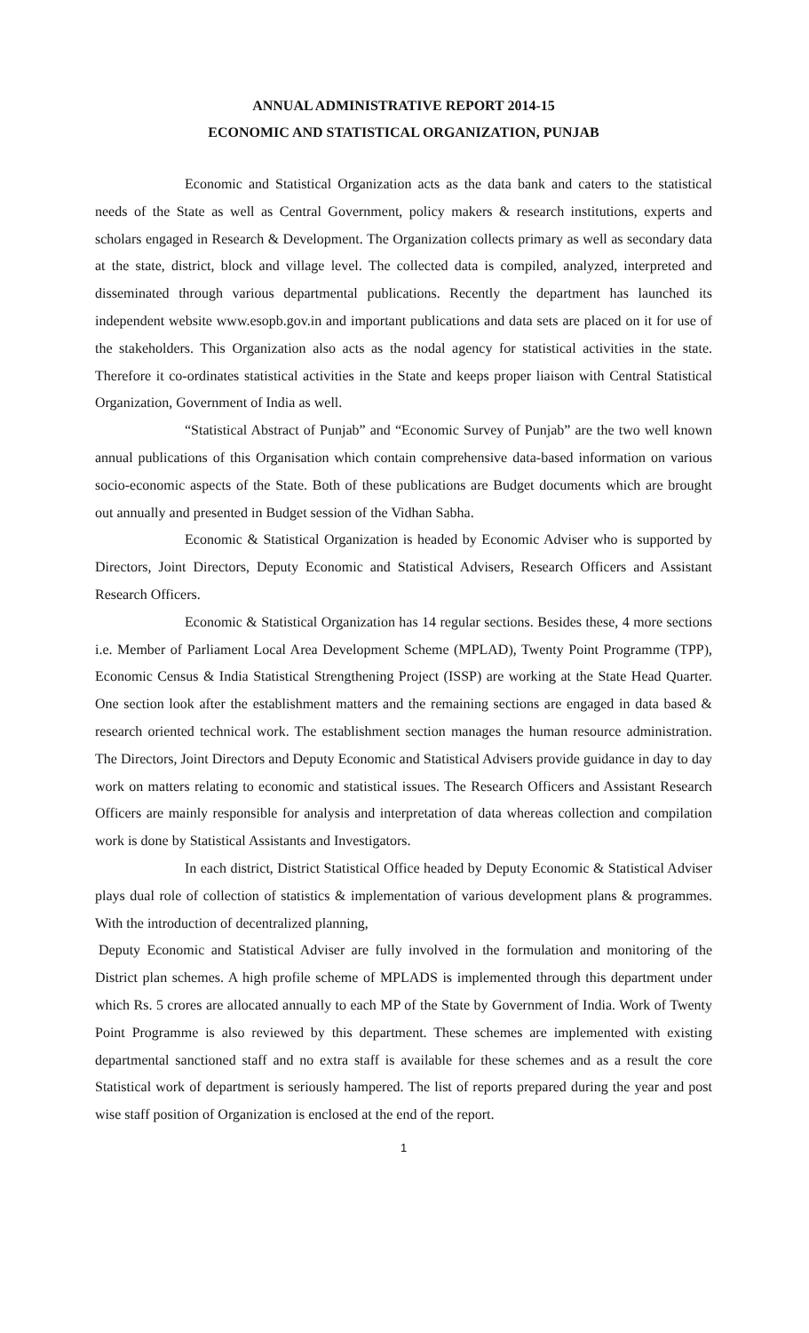ANNUAL ADMINISTRATIVE REPORT 2014-15
ECONOMIC AND STATISTICAL ORGANIZATION, PUNJAB
Economic and Statistical Organization acts as the data bank and caters to the statistical needs of the State as well as Central Government, policy makers & research institutions, experts and scholars engaged in Research & Development. The Organization collects primary as well as secondary data at the state, district, block and village level. The collected data is compiled, analyzed, interpreted and disseminated through various departmental publications. Recently the department has launched its independent website www.esopb.gov.in and important publications and data sets are placed on it for use of the stakeholders. This Organization also acts as the nodal agency for statistical activities in the state. Therefore it co-ordinates statistical activities in the State and keeps proper liaison with Central Statistical Organization, Government of India as well.
“Statistical Abstract of Punjab” and “Economic Survey of Punjab” are the two well known annual publications of this Organisation which contain comprehensive data-based information on various socio-economic aspects of the State. Both of these publications are Budget documents which are brought out annually and presented in Budget session of the Vidhan Sabha.
Economic & Statistical Organization is headed by Economic Adviser who is supported by Directors, Joint Directors, Deputy Economic and Statistical Advisers, Research Officers and Assistant Research Officers.
Economic & Statistical Organization has 14 regular sections. Besides these, 4 more sections i.e. Member of Parliament Local Area Development Scheme (MPLAD), Twenty Point Programme (TPP), Economic Census & India Statistical Strengthening Project (ISSP) are working at the State Head Quarter. One section look after the establishment matters and the remaining sections are engaged in data based & research oriented technical work. The establishment section manages the human resource administration. The Directors, Joint Directors and Deputy Economic and Statistical Advisers provide guidance in day to day work on matters relating to economic and statistical issues. The Research Officers and Assistant Research Officers are mainly responsible for analysis and interpretation of data whereas collection and compilation work is done by Statistical Assistants and Investigators.
In each district, District Statistical Office headed by Deputy Economic & Statistical Adviser plays dual role of collection of statistics & implementation of various development plans & programmes. With the introduction of decentralized planning,
Deputy Economic and Statistical Adviser are fully involved in the formulation and monitoring of the District plan schemes. A high profile scheme of MPLADS is implemented through this department under which Rs. 5 crores are allocated annually to each MP of the State by Government of India. Work of Twenty Point Programme is also reviewed by this department. These schemes are implemented with existing departmental sanctioned staff and no extra staff is available for these schemes and as a result the core Statistical work of department is seriously hampered. The list of reports prepared during the year and post wise staff position of Organization is enclosed at the end of the report.
1